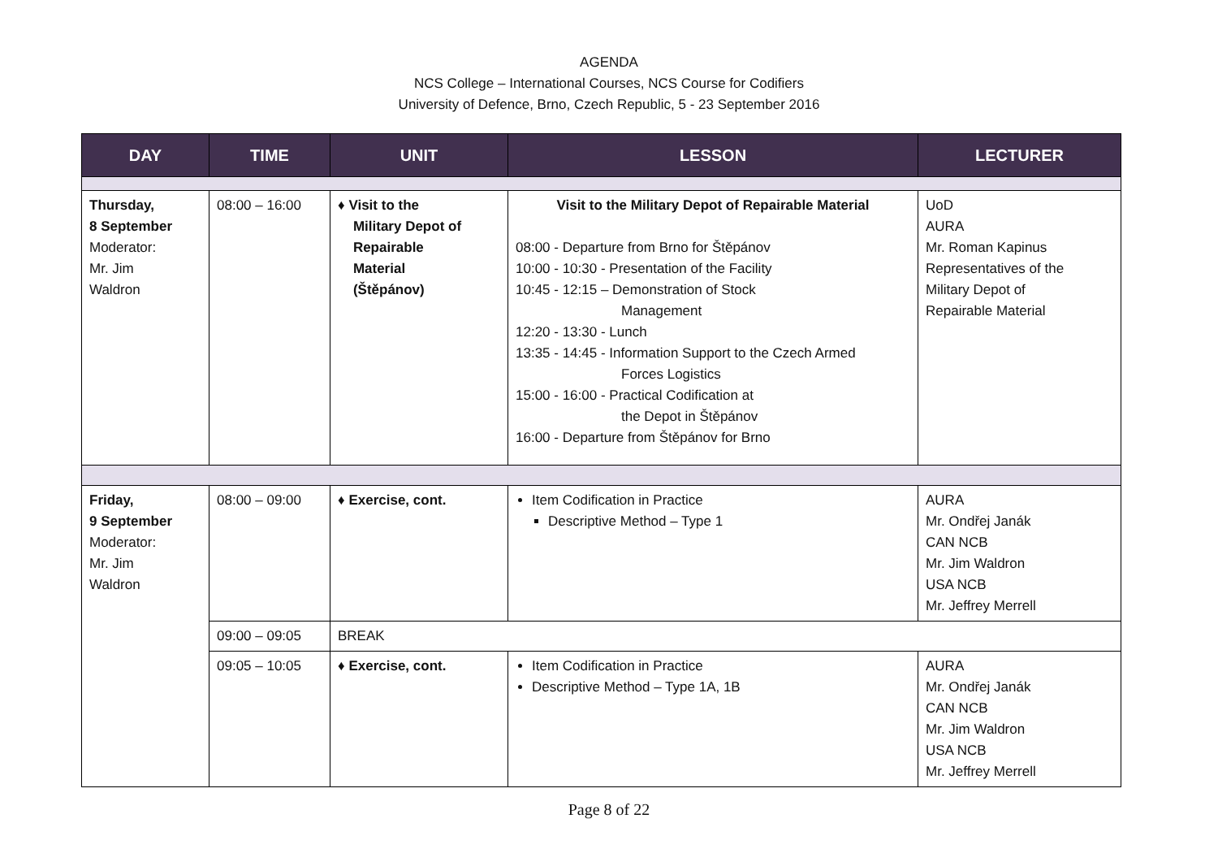AGENDA
NCS College – International Courses, NCS Course for Codifiers
University of Defence, Brno, Czech Republic, 5 - 23 September 2016
| DAY | TIME | UNIT | LESSON | LECTURER |
| --- | --- | --- | --- | --- |
| Thursday, 8 September Moderator: Mr. Jim Waldron | 08:00 – 16:00 | ♦ Visit to the Military Depot of Repairable Material (Štěpánov) | Visit to the Military Depot of Repairable Material 08:00 - Departure from Brno for Štěpánov 10:00 - 10:30 - Presentation of the Facility 10:45 - 12:15 – Demonstration of Stock Management 12:20 - 13:30 - Lunch 13:35 - 14:45 - Information Support to the Czech Armed Forces Logistics 15:00 - 16:00 - Practical Codification at the Depot in Štěpánov 16:00 - Departure from Štěpánov for Brno | UoD AURA Mr. Roman Kapinus Representatives of the Military Depot of Repairable Material |
| Friday, 9 September Moderator: Mr. Jim Waldron | 08:00 – 09:00 | ♦ Exercise, cont. | Item Codification in Practice Descriptive Method – Type 1 | AURA Mr. Ondřej Janák CAN NCB Mr. Jim Waldron USA NCB Mr. Jeffrey Merrell |
| | 09:00 – 09:05 | BREAK | | |
| | 09:05 – 10:05 | ♦ Exercise, cont. | Item Codification in Practice Descriptive Method – Type 1A, 1B | AURA Mr. Ondřej Janák CAN NCB Mr. Jim Waldron USA NCB Mr. Jeffrey Merrell |
Page 8 of 22